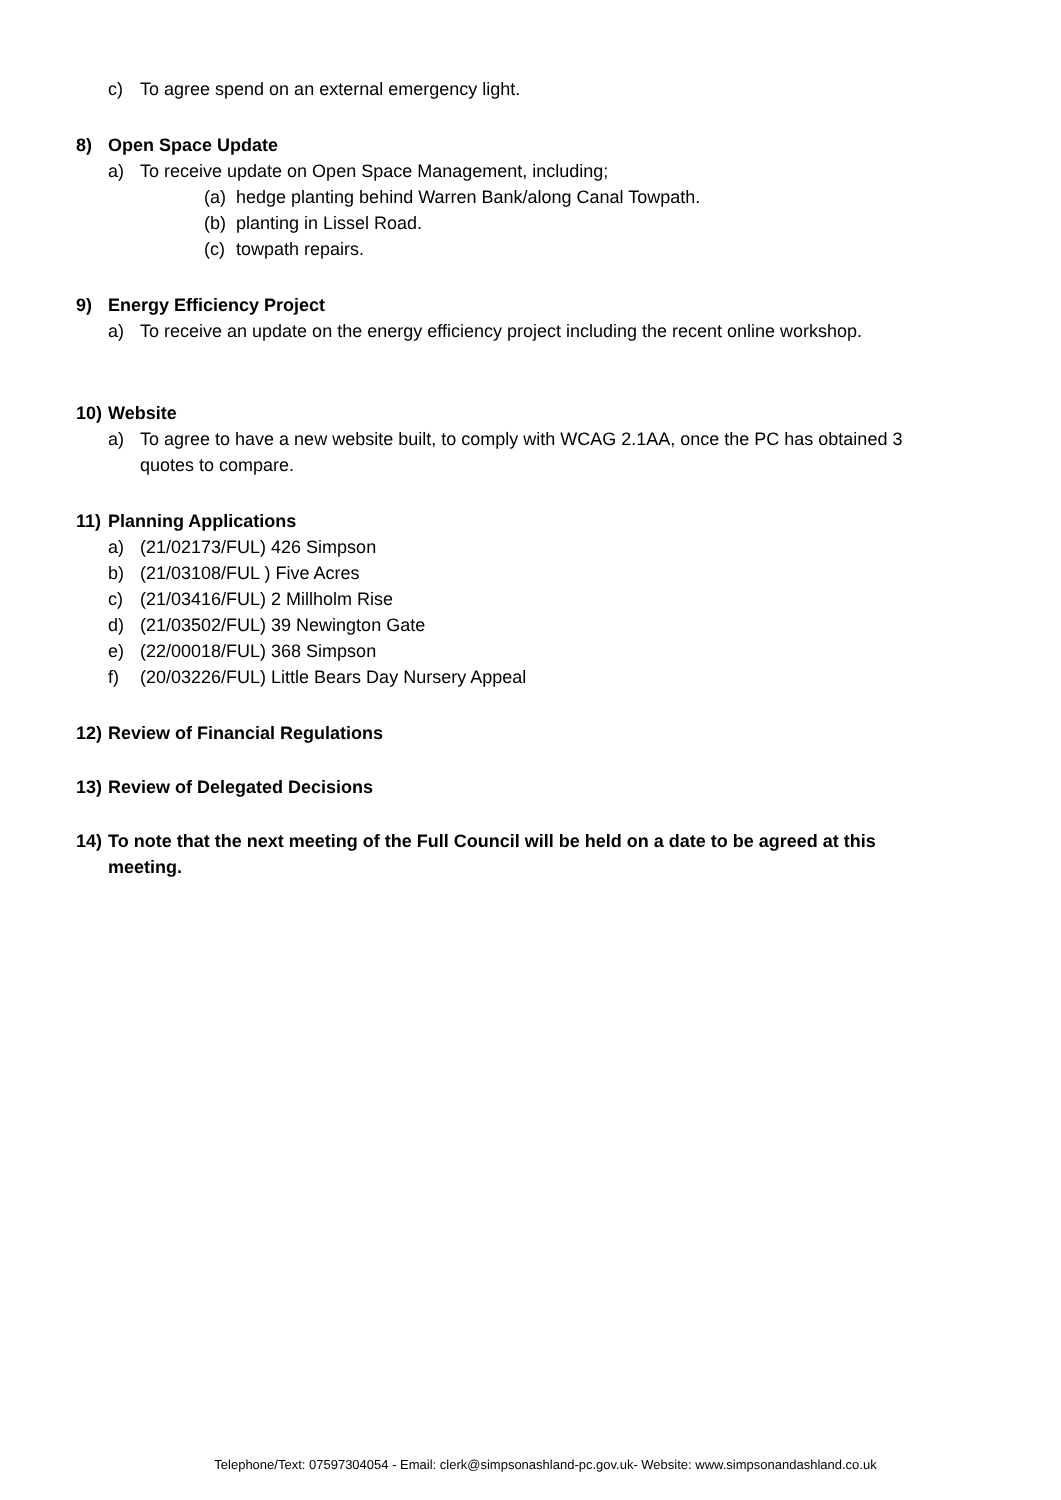c) To agree spend on an external emergency light.
8) Open Space Update
a) To receive update on Open Space Management, including;
(a) hedge planting behind Warren Bank/along Canal Towpath.
(b) planting in Lissel Road.
(c) towpath repairs.
9) Energy Efficiency Project
a) To receive an update on the energy efficiency project including the recent online workshop.
10) Website
a) To agree to have a new website built, to comply with WCAG 2.1AA, once the PC has obtained 3
quotes to compare.
11) Planning Applications
a) (21/02173/FUL) 426 Simpson
b) (21/03108/FUL ) Five Acres
c) (21/03416/FUL) 2 Millholm Rise
d) (21/03502/FUL) 39 Newington Gate
e) (22/00018/FUL) 368 Simpson
f) (20/03226/FUL) Little Bears Day Nursery Appeal
12) Review of Financial Regulations
13) Review of Delegated Decisions
14) To note that the next meeting of the Full Council will be held on a date to be agreed at this
meeting.
Telephone/Text: 07597304054 - Email: clerk@simpsonashland-pc.gov.uk- Website: www.simpsonandashland.co.uk